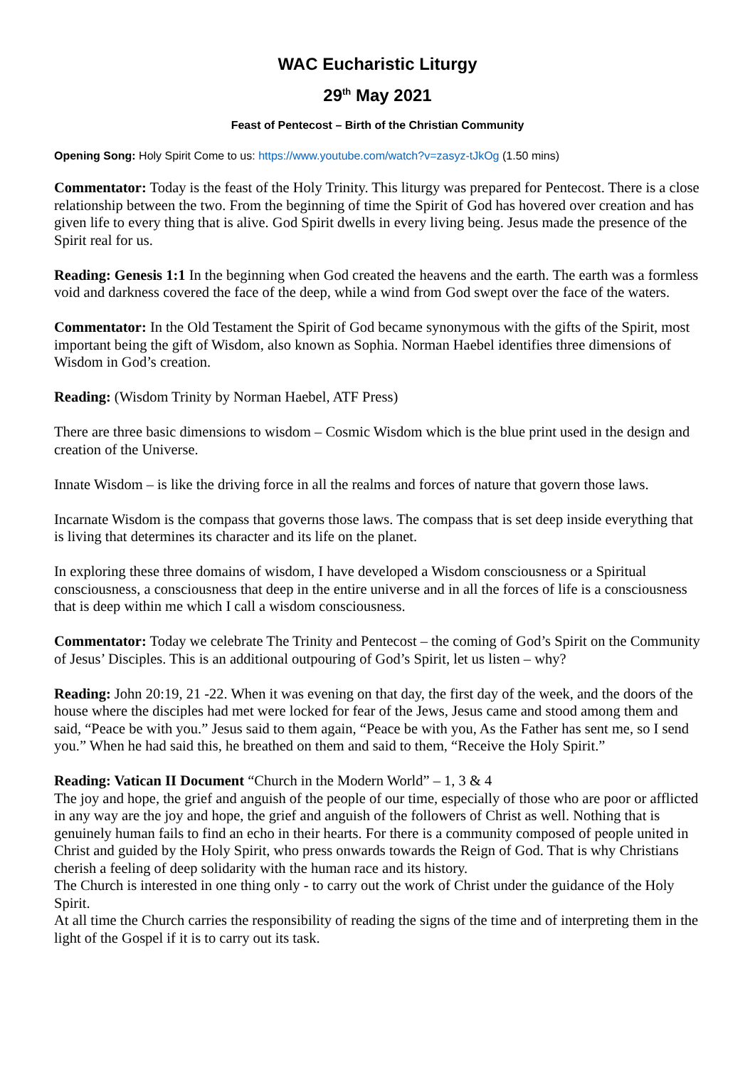WAC Eucharistic Liturgy
29<sup>th</sup> May 2021
Feast of Pentecost – Birth of the Christian Community
Opening Song: Holy Spirit Come to us: https://www.youtube.com/watch?v=zasyz-tJkOg (1.50 mins)
Commentator: Today is the feast of the Holy Trinity. This liturgy was prepared for Pentecost. There is a close relationship between the two. From the beginning of time the Spirit of God has hovered over creation and has given life to every thing that is alive. God Spirit dwells in every living being. Jesus made the presence of the Spirit real for us.
Reading: Genesis 1:1 In the beginning when God created the heavens and the earth. The earth was a formless void and darkness covered the face of the deep, while a wind from God swept over the face of the waters.
Commentator: In the Old Testament the Spirit of God became synonymous with the gifts of the Spirit, most important being the gift of Wisdom, also known as Sophia. Norman Haebel identifies three dimensions of Wisdom in God’s creation.
Reading: (Wisdom Trinity by Norman Haebel, ATF Press)
There are three basic dimensions to wisdom – Cosmic Wisdom which is the blue print used in the design and creation of the Universe.
Innate Wisdom – is like the driving force in all the realms and forces of nature that govern those laws.
Incarnate Wisdom is the compass that governs those laws. The compass that is set deep inside everything that is living that determines its character and its life on the planet.
In exploring these three domains of wisdom, I have developed a Wisdom consciousness or a Spiritual consciousness, a consciousness that deep in the entire universe and in all the forces of life is a consciousness that is deep within me which I call a wisdom consciousness.
Commentator: Today we celebrate The Trinity and Pentecost – the coming of God’s Spirit on the Community of Jesus’ Disciples. This is an additional outpouring of God’s Spirit, let us listen – why?
Reading: John 20:19, 21 -22. When it was evening on that day, the first day of the week, and the doors of the house where the disciples had met were locked for fear of the Jews, Jesus came and stood among them and said, “Peace be with you.” Jesus said to them again, “Peace be with you, As the Father has sent me, so I send you.” When he had said this, he breathed on them and said to them, “Receive the Holy Spirit.”
Reading: Vatican II Document “Church in the Modern World” – 1, 3 & 4
The joy and hope, the grief and anguish of the people of our time, especially of those who are poor or afflicted in any way are the joy and hope, the grief and anguish of the followers of Christ as well. Nothing that is genuinely human fails to find an echo in their hearts. For there is a community composed of people united in Christ and guided by the Holy Spirit, who press onwards towards the Reign of God. That is why Christians cherish a feeling of deep solidarity with the human race and its history.
The Church is interested in one thing only - to carry out the work of Christ under the guidance of the Holy Spirit.
At all time the Church carries the responsibility of reading the signs of the time and of interpreting them in the light of the Gospel if it is to carry out its task.